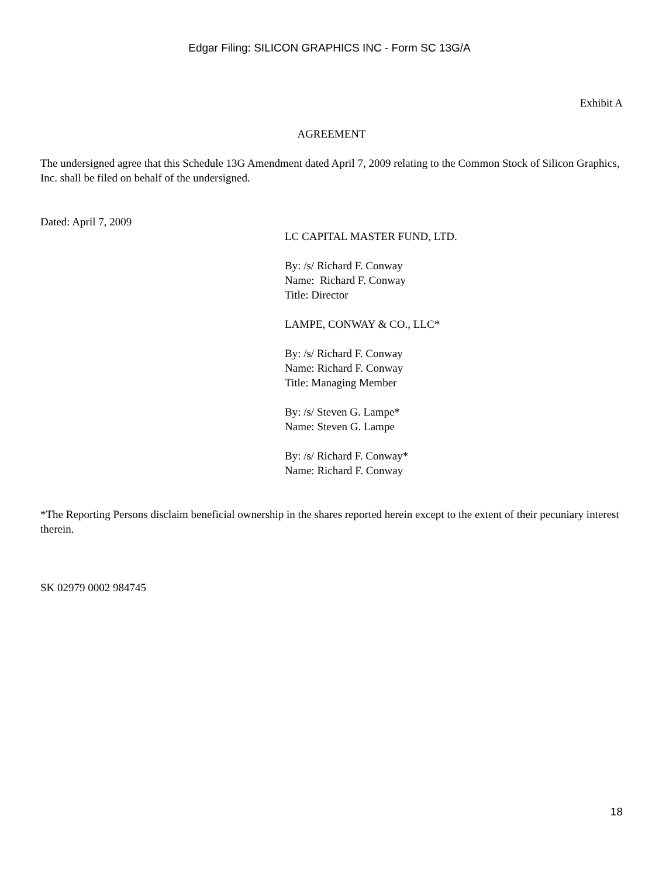Edgar Filing: SILICON GRAPHICS INC - Form SC 13G/A
Exhibit A
AGREEMENT
The undersigned agree that this Schedule 13G Amendment dated April 7, 2009 relating to the Common Stock of Silicon Graphics, Inc. shall be filed on behalf of the undersigned.
Dated: April 7, 2009
LC CAPITAL MASTER FUND, LTD.
By: /s/ Richard F. Conway
Name: Richard F. Conway
Title: Director
LAMPE, CONWAY & CO., LLC*
By: /s/ Richard F. Conway
Name: Richard F. Conway
Title: Managing Member
By: /s/ Steven G. Lampe*
Name: Steven G. Lampe
By: /s/ Richard F. Conway*
Name: Richard F. Conway
*The Reporting Persons disclaim beneficial ownership in the shares reported herein except to the extent of their pecuniary interest therein.
SK 02979 0002 984745
18